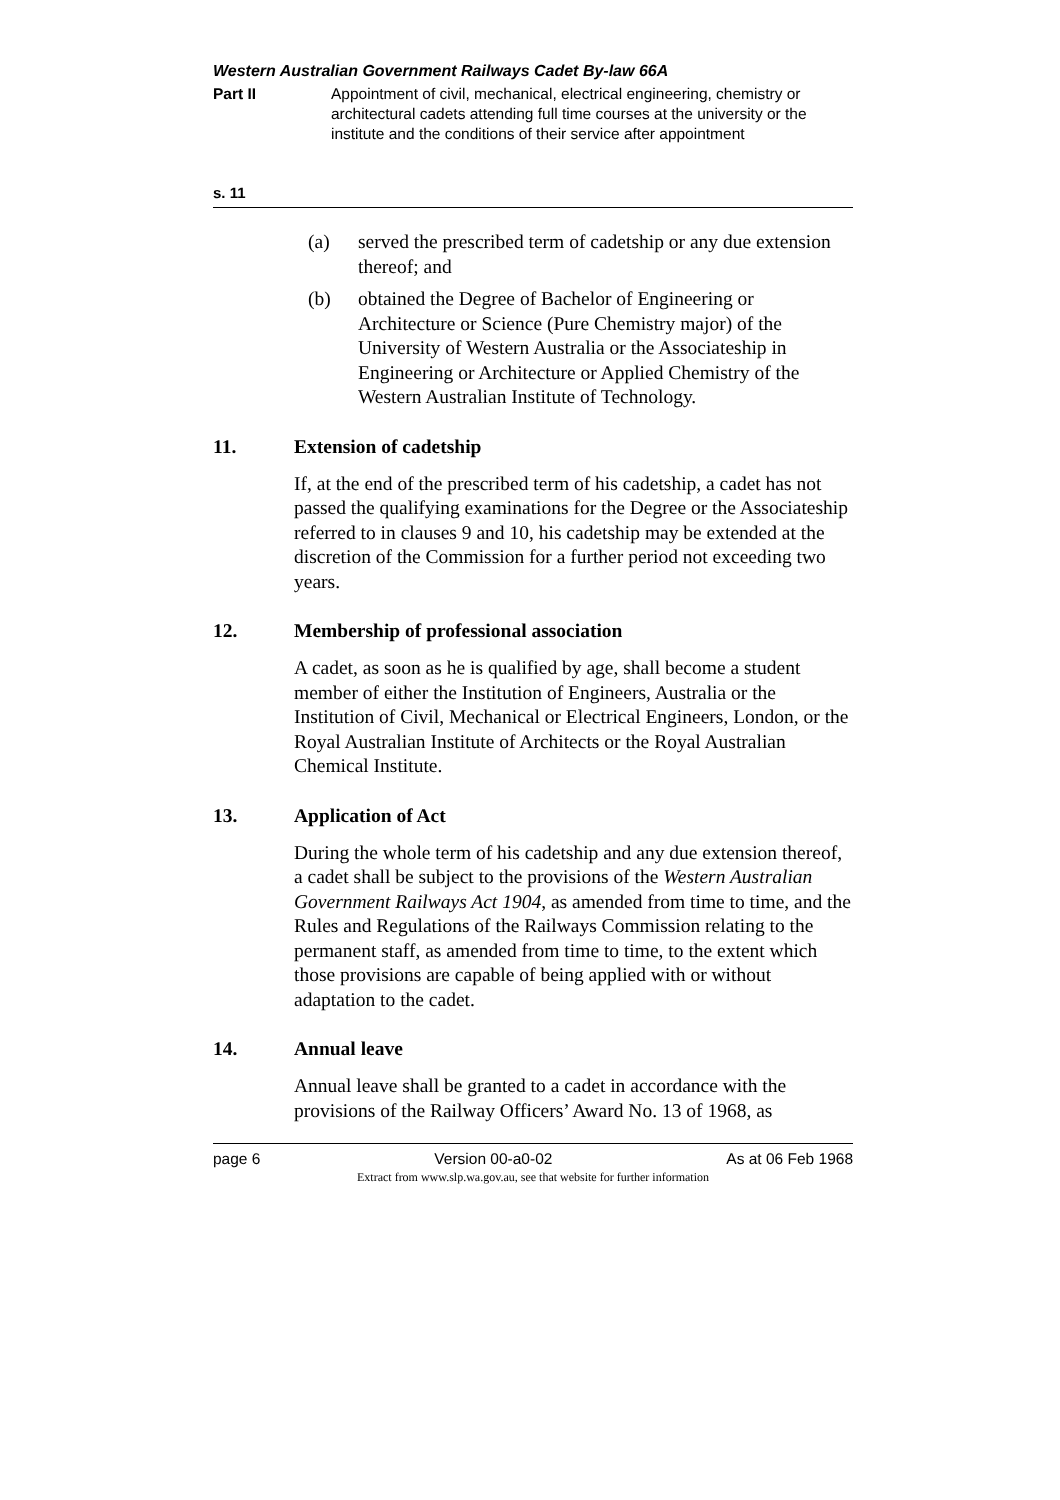Western Australian Government Railways Cadet By-law 66A
Part II Appointment of civil, mechanical, electrical engineering, chemistry or architectural cadets attending full time courses at the university or the institute and the conditions of their service after appointment
s. 11
(a) served the prescribed term of cadetship or any due extension thereof; and
(b) obtained the Degree of Bachelor of Engineering or Architecture or Science (Pure Chemistry major) of the University of Western Australia or the Associateship in Engineering or Architecture or Applied Chemistry of the Western Australian Institute of Technology.
11. Extension of cadetship
If, at the end of the prescribed term of his cadetship, a cadet has not passed the qualifying examinations for the Degree or the Associateship referred to in clauses 9 and 10, his cadetship may be extended at the discretion of the Commission for a further period not exceeding two years.
12. Membership of professional association
A cadet, as soon as he is qualified by age, shall become a student member of either the Institution of Engineers, Australia or the Institution of Civil, Mechanical or Electrical Engineers, London, or the Royal Australian Institute of Architects or the Royal Australian Chemical Institute.
13. Application of Act
During the whole term of his cadetship and any due extension thereof, a cadet shall be subject to the provisions of the Western Australian Government Railways Act 1904, as amended from time to time, and the Rules and Regulations of the Railways Commission relating to the permanent staff, as amended from time to time, to the extent which those provisions are capable of being applied with or without adaptation to the cadet.
14. Annual leave
Annual leave shall be granted to a cadet in accordance with the provisions of the Railway Officers’ Award No. 13 of 1968, as
page 6 Version 00-a0-02 As at 06 Feb 1968
Extract from www.slp.wa.gov.au, see that website for further information